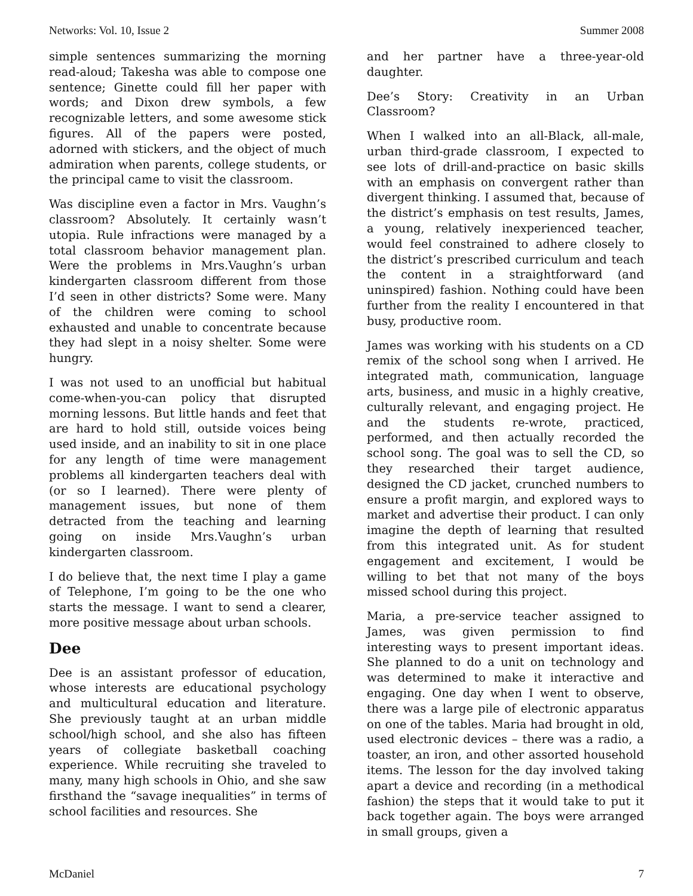Networks: Vol. 10, Issue 2 Summer 2008
simple sentences summarizing the morning read-aloud; Takesha was able to compose one sentence; Ginette could fill her paper with words; and Dixon drew symbols, a few recognizable letters, and some awesome stick figures. All of the papers were posted, adorned with stickers, and the object of much admiration when parents, college students, or the principal came to visit the classroom.
Was discipline even a factor in Mrs. Vaughn’s classroom? Absolutely. It certainly wasn’t utopia. Rule infractions were managed by a total classroom behavior management plan. Were the problems in Mrs.Vaughn’s urban kindergarten classroom different from those I’d seen in other districts? Some were. Many of the children were coming to school exhausted and unable to concentrate because they had slept in a noisy shelter. Some were hungry.
I was not used to an unofficial but habitual come-when-you-can policy that disrupted morning lessons. But little hands and feet that are hard to hold still, outside voices being used inside, and an inability to sit in one place for any length of time were management problems all kindergarten teachers deal with (or so I learned). There were plenty of management issues, but none of them detracted from the teaching and learning going on inside Mrs.Vaughn’s urban kindergarten classroom.
I do believe that, the next time I play a game of Telephone, I’m going to be the one who starts the message. I want to send a clearer, more positive message about urban schools.
Dee
Dee is an assistant professor of education, whose interests are educational psychology and multicultural education and literature. She previously taught at an urban middle school/high school, and she also has fifteen years of collegiate basketball coaching experience. While recruiting she traveled to many, many high schools in Ohio, and she saw firsthand the “savage inequalities” in terms of school facilities and resources. She
and her partner have a three-year-old daughter.
Dee’s Story: Creativity in an Urban Classroom?
When I walked into an all-Black, all-male, urban third-grade classroom, I expected to see lots of drill-and-practice on basic skills with an emphasis on convergent rather than divergent thinking. I assumed that, because of the district’s emphasis on test results, James, a young, relatively inexperienced teacher, would feel constrained to adhere closely to the district’s prescribed curriculum and teach the content in a straightforward (and uninspired) fashion. Nothing could have been further from the reality I encountered in that busy, productive room.
James was working with his students on a CD remix of the school song when I arrived. He integrated math, communication, language arts, business, and music in a highly creative, culturally relevant, and engaging project. He and the students re-wrote, practiced, performed, and then actually recorded the school song. The goal was to sell the CD, so they researched their target audience, designed the CD jacket, crunched numbers to ensure a profit margin, and explored ways to market and advertise their product. I can only imagine the depth of learning that resulted from this integrated unit. As for student engagement and excitement, I would be willing to bet that not many of the boys missed school during this project.
Maria, a pre-service teacher assigned to James, was given permission to find interesting ways to present important ideas. She planned to do a unit on technology and was determined to make it interactive and engaging. One day when I went to observe, there was a large pile of electronic apparatus on one of the tables. Maria had brought in old, used electronic devices – there was a radio, a toaster, an iron, and other assorted household items. The lesson for the day involved taking apart a device and recording (in a methodical fashion) the steps that it would take to put it back together again. The boys were arranged in small groups, given a
McDaniel 7